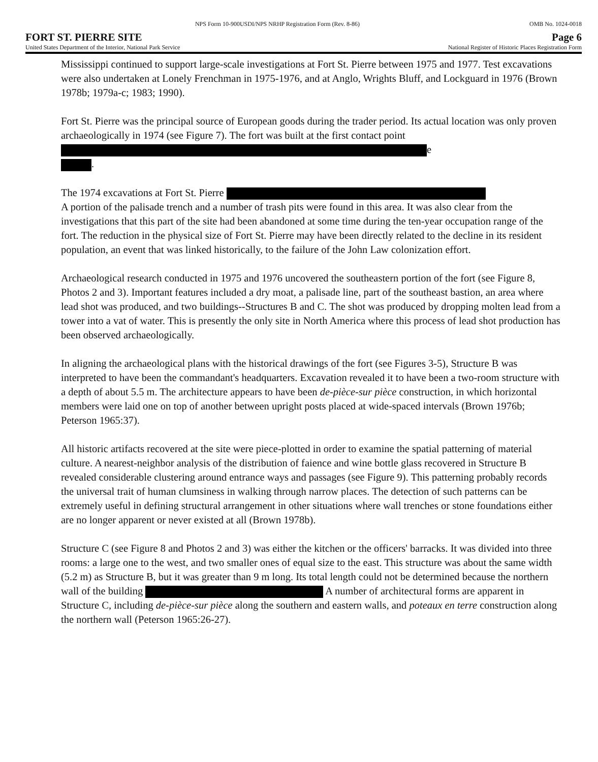NPS Form 10-900USDI/NPS NRHP Registration Form (Rev. 8-86) OMB No. 1024-0018
FORT ST. PIERRE SITE Page 6
United States Department of the Interior, National Park Service National Register of Historic Places Registration Form
Mississippi continued to support large-scale investigations at Fort St. Pierre between 1975 and 1977. Test excavations were also undertaken at Lonely Frenchman in 1975-1976, and at Anglo, Wrights Bluff, and Lockguard in 1976 (Brown 1978b; 1979a-c; 1983; 1990).
Fort St. Pierre was the principal source of European goods during the trader period. Its actual location was only proven archaeologically in 1974 (see Figure 7). The fort was built at the first contact point e
.
The 1974 excavations at Fort St. Pierre
A portion of the palisade trench and a number of trash pits were found in this area. It was also clear from the investigations that this part of the site had been abandoned at some time during the ten-year occupation range of the fort. The reduction in the physical size of Fort St. Pierre may have been directly related to the decline in its resident population, an event that was linked historically, to the failure of the John Law colonization effort.
Archaeological research conducted in 1975 and 1976 uncovered the southeastern portion of the fort (see Figure 8, Photos 2 and 3). Important features included a dry moat, a palisade line, part of the southeast bastion, an area where lead shot was produced, and two buildings--Structures B and C. The shot was produced by dropping molten lead from a tower into a vat of water. This is presently the only site in North America where this process of lead shot production has been observed archaeologically.
In aligning the archaeological plans with the historical drawings of the fort (see Figures 3-5), Structure B was interpreted to have been the commandant's headquarters. Excavation revealed it to have been a two-room structure with a depth of about 5.5 m. The architecture appears to have been de-pièce-sur pièce construction, in which horizontal members were laid one on top of another between upright posts placed at wide-spaced intervals (Brown 1976b; Peterson 1965:37).
All historic artifacts recovered at the site were piece-plotted in order to examine the spatial patterning of material culture. A nearest-neighbor analysis of the distribution of faience and wine bottle glass recovered in Structure B revealed considerable clustering around entrance ways and passages (see Figure 9). This patterning probably records the universal trait of human clumsiness in walking through narrow places. The detection of such patterns can be extremely useful in defining structural arrangement in other situations where wall trenches or stone foundations either are no longer apparent or never existed at all (Brown 1978b).
Structure C (see Figure 8 and Photos 2 and 3) was either the kitchen or the officers' barracks. It was divided into three rooms: a large one to the west, and two smaller ones of equal size to the east. This structure was about the same width (5.2 m) as Structure B, but it was greater than 9 m long. Its total length could not be determined because the northern wall of the building A number of architectural forms are apparent in Structure C, including de-pièce-sur pièce along the southern and eastern walls, and poteaux en terre construction along the northern wall (Peterson 1965:26-27).